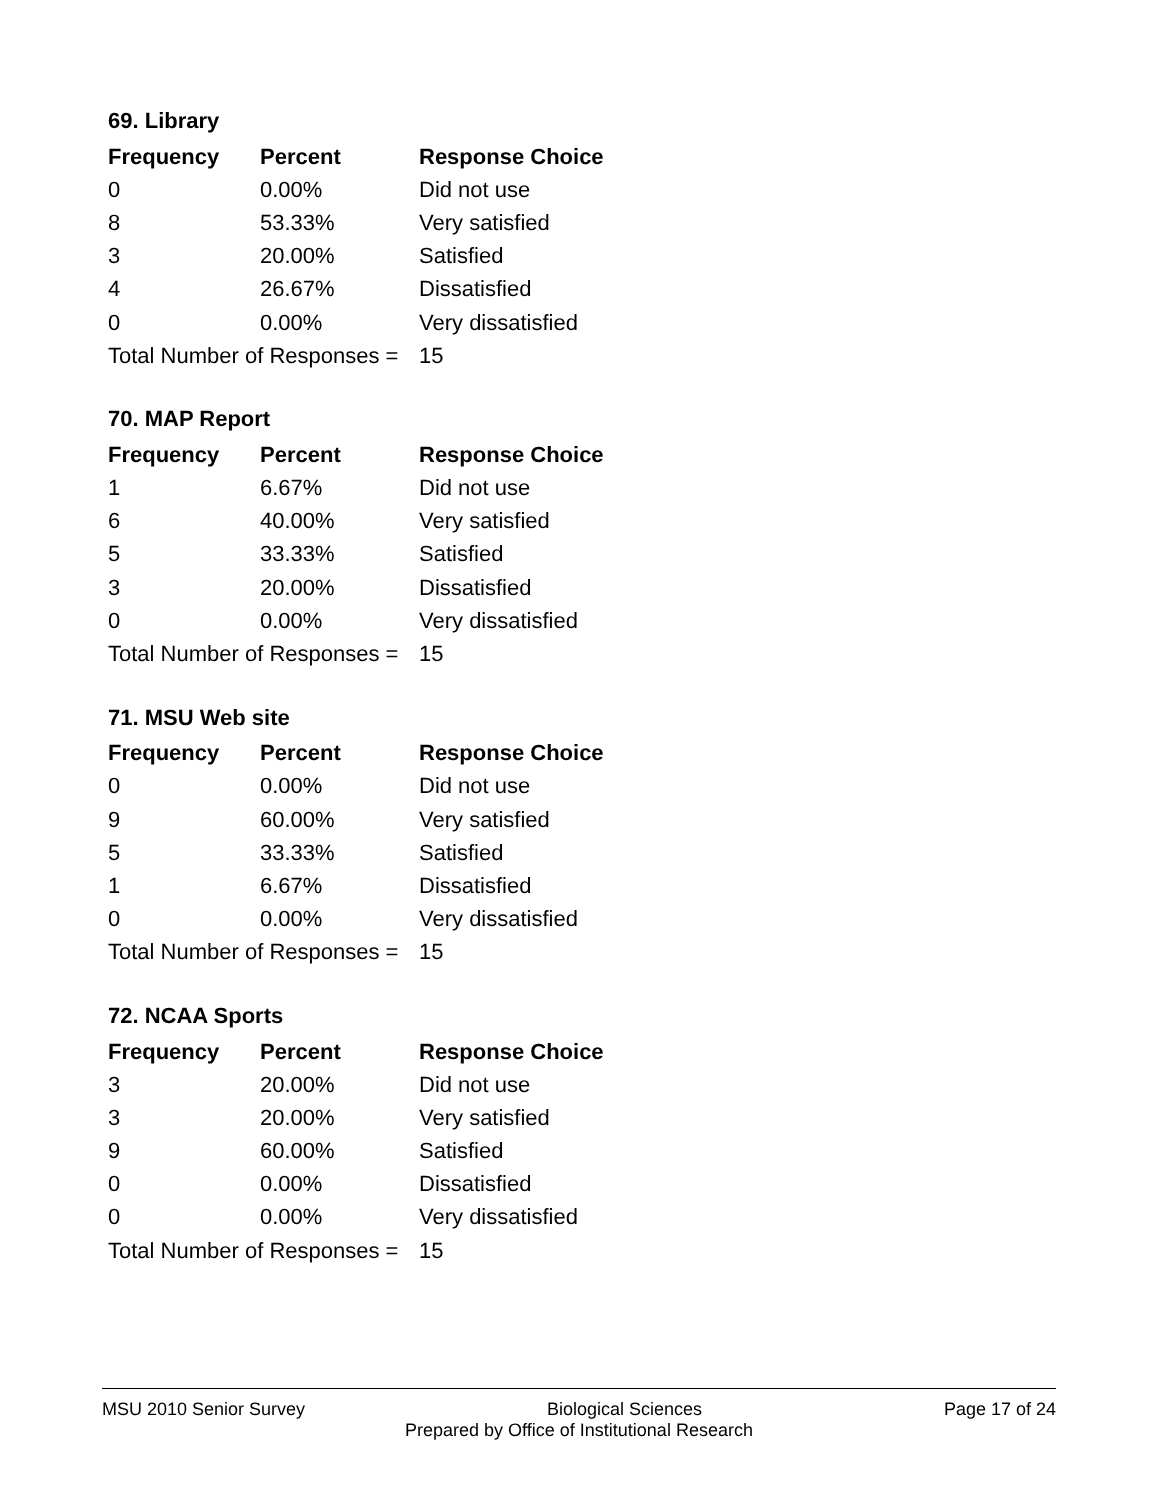69. Library
| Frequency | Percent | Response Choice |
| --- | --- | --- |
| 0 | 0.00% | Did not use |
| 8 | 53.33% | Very satisfied |
| 3 | 20.00% | Satisfied |
| 4 | 26.67% | Dissatisfied |
| 0 | 0.00% | Very dissatisfied |
| Total Number of Responses = | | 15 |
70. MAP Report
| Frequency | Percent | Response Choice |
| --- | --- | --- |
| 1 | 6.67% | Did not use |
| 6 | 40.00% | Very satisfied |
| 5 | 33.33% | Satisfied |
| 3 | 20.00% | Dissatisfied |
| 0 | 0.00% | Very dissatisfied |
| Total Number of Responses = | | 15 |
71. MSU Web site
| Frequency | Percent | Response Choice |
| --- | --- | --- |
| 0 | 0.00% | Did not use |
| 9 | 60.00% | Very satisfied |
| 5 | 33.33% | Satisfied |
| 1 | 6.67% | Dissatisfied |
| 0 | 0.00% | Very dissatisfied |
| Total Number of Responses = | | 15 |
72. NCAA Sports
| Frequency | Percent | Response Choice |
| --- | --- | --- |
| 3 | 20.00% | Did not use |
| 3 | 20.00% | Very satisfied |
| 9 | 60.00% | Satisfied |
| 0 | 0.00% | Dissatisfied |
| 0 | 0.00% | Very dissatisfied |
| Total Number of Responses = | | 15 |
MSU 2010 Senior Survey Biological Sciences Page 17 of 24
Prepared by Office of Institutional Research